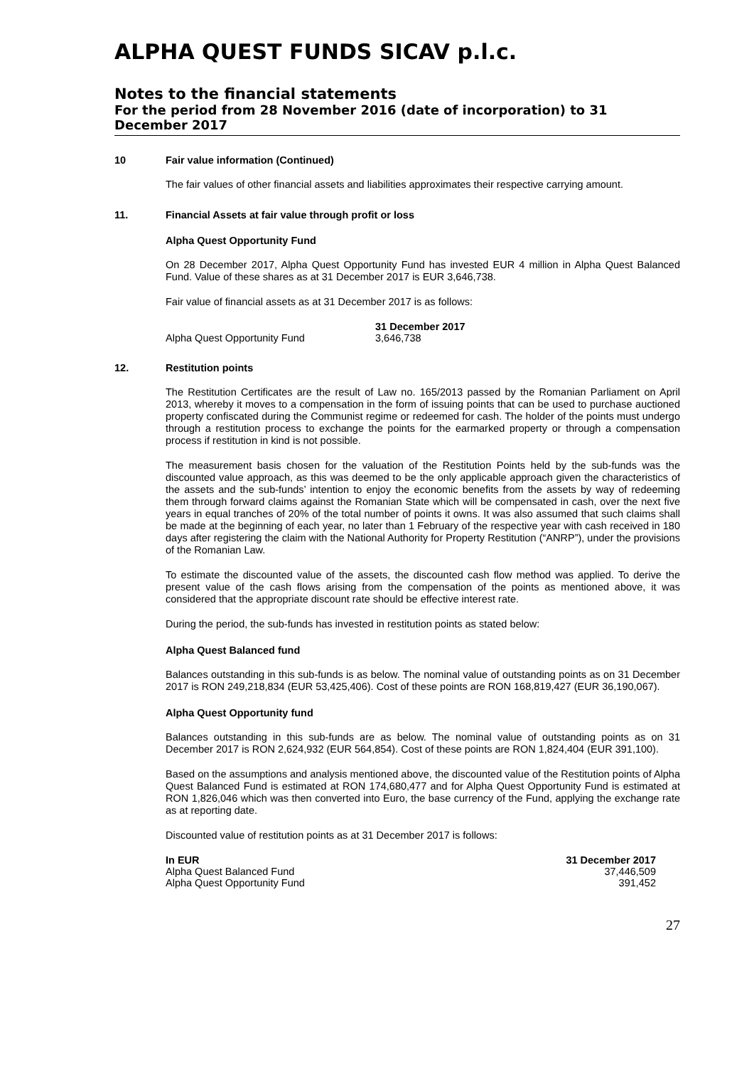ALPHA QUEST FUNDS SICAV p.l.c.
Notes to the financial statements
For the period from 28 November 2016 (date of incorporation) to 31 December 2017
10 Fair value information (Continued)
The fair values of other financial assets and liabilities approximates their respective carrying amount.
11. Financial Assets at fair value through profit or loss
Alpha Quest Opportunity Fund
On 28 December 2017, Alpha Quest Opportunity Fund has invested EUR 4 million in Alpha Quest Balanced Fund. Value of these shares as at 31 December 2017 is EUR 3,646,738.
Fair value of financial assets as at 31 December 2017 is as follows:
| | 31 December 2017 |
| --- | --- |
| Alpha Quest Opportunity Fund | 3,646,738 |
12. Restitution points
The Restitution Certificates are the result of Law no. 165/2013 passed by the Romanian Parliament on April 2013, whereby it moves to a compensation in the form of issuing points that can be used to purchase auctioned property confiscated during the Communist regime or redeemed for cash. The holder of the points must undergo through a restitution process to exchange the points for the earmarked property or through a compensation process if restitution in kind is not possible.
The measurement basis chosen for the valuation of the Restitution Points held by the sub-funds was the discounted value approach, as this was deemed to be the only applicable approach given the characteristics of the assets and the sub-funds’ intention to enjoy the economic benefits from the assets by way of redeeming them through forward claims against the Romanian State which will be compensated in cash, over the next five years in equal tranches of 20% of the total number of points it owns. It was also assumed that such claims shall be made at the beginning of each year, no later than 1 February of the respective year with cash received in 180 days after registering the claim with the National Authority for Property Restitution (“ANRP”), under the provisions of the Romanian Law.
To estimate the discounted value of the assets, the discounted cash flow method was applied. To derive the present value of the cash flows arising from the compensation of the points as mentioned above, it was considered that the appropriate discount rate should be effective interest rate.
During the period, the sub-funds has invested in restitution points as stated below:
Alpha Quest Balanced fund
Balances outstanding in this sub-funds is as below. The nominal value of outstanding points as on 31 December 2017 is RON 249,218,834 (EUR 53,425,406). Cost of these points are RON 168,819,427 (EUR 36,190,067).
Alpha Quest Opportunity fund
Balances outstanding in this sub-funds are as below. The nominal value of outstanding points as on 31 December 2017 is RON 2,624,932 (EUR 564,854). Cost of these points are RON 1,824,404 (EUR 391,100).
Based on the assumptions and analysis mentioned above, the discounted value of the Restitution points of Alpha Quest Balanced Fund is estimated at RON 174,680,477 and for Alpha Quest Opportunity Fund is estimated at RON 1,826,046 which was then converted into Euro, the base currency of the Fund, applying the exchange rate as at reporting date.
Discounted value of restitution points as at 31 December 2017 is follows:
| In EUR | 31 December 2017 |
| --- | --- |
| Alpha Quest Balanced Fund | 37,446,509 |
| Alpha Quest Opportunity Fund | 391,452 |
27